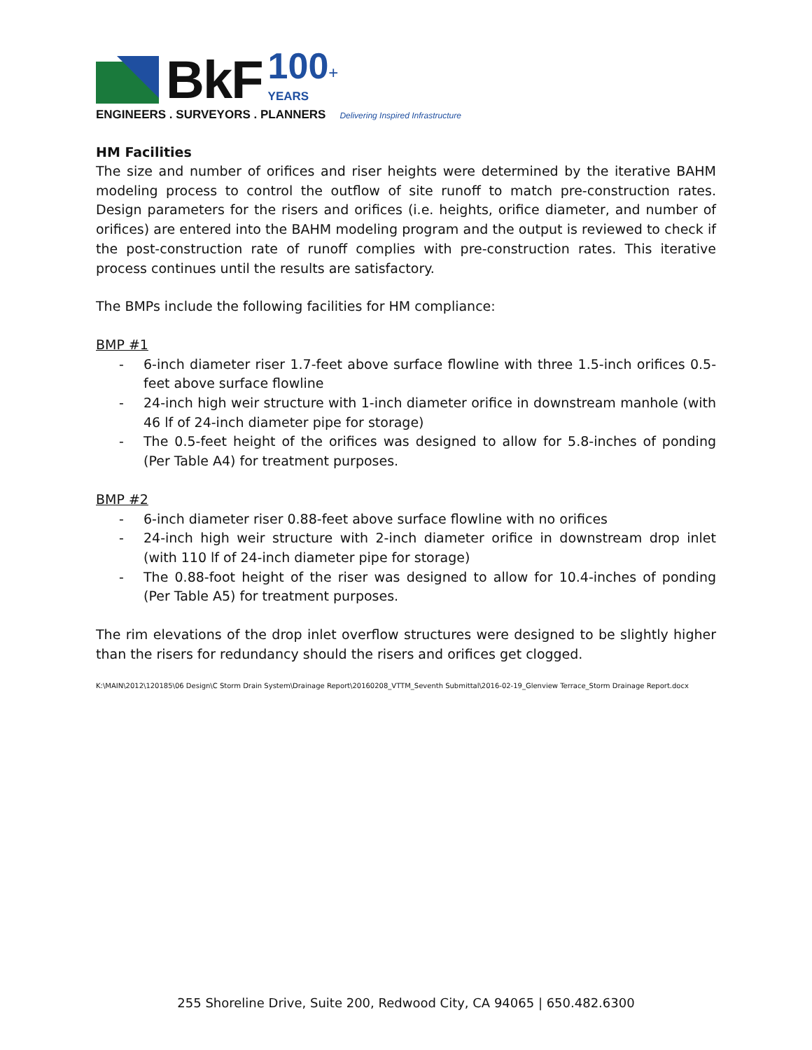BkF
100+
YEARS
ENGINEERS . SURVEYORS . PLANNERS Delivering Inspired Infrastructure
HM Facilities
The size and number of orifices and riser heights were determined by the iterative BAHM modeling process to control the outflow of site runoff to match pre-construction rates. Design parameters for the risers and orifices (i.e. heights, orifice diameter, and number of orifices) are entered into the BAHM modeling program and the output is reviewed to check if the post-construction rate of runoff complies with pre-construction rates. This iterative process continues until the results are satisfactory.
The BMPs include the following facilities for HM compliance:
BMP #1
- 6-inch diameter riser 1.7-feet above surface flowline with three 1.5-inch orifices 0.5-feet above surface flowline
- 24-inch high weir structure with 1-inch diameter orifice in downstream manhole (with 46 lf of 24-inch diameter pipe for storage)
- The 0.5-feet height of the orifices was designed to allow for 5.8-inches of ponding (Per Table A4) for treatment purposes.
BMP #2
- 6-inch diameter riser 0.88-feet above surface flowline with no orifices
- 24-inch high weir structure with 2-inch diameter orifice in downstream drop inlet (with 110 lf of 24-inch diameter pipe for storage)
- The 0.88-foot height of the riser was designed to allow for 10.4-inches of ponding (Per Table A5) for treatment purposes.
The rim elevations of the drop inlet overflow structures were designed to be slightly higher than the risers for redundancy should the risers and orifices get clogged.
K:\MAIN\2012\120185\06 Design\C Storm Drain System\Drainage Report\20160208_VTTM_Seventh Submittal\2016-02-19_Glenview Terrace_Storm Drainage Report.docx
255 Shoreline Drive, Suite 200, Redwood City, CA 94065 | 650.482.6300